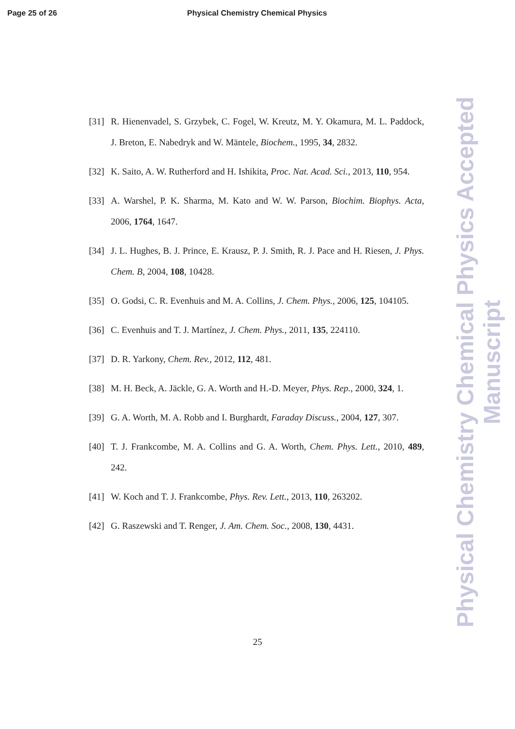Page 25 of 26 Physical Chemistry Chemical Physics
[31] R. Hienenvadel, S. Grzybek, C. Fogel, W. Kreutz, M. Y. Okamura, M. L. Paddock, J. Breton, E. Nabedryk and W. Mäntele, Biochem., 1995, 34, 2832.
[32] K. Saito, A. W. Rutherford and H. Ishikita, Proc. Nat. Acad. Sci., 2013, 110, 954.
[33] A. Warshel, P. K. Sharma, M. Kato and W. W. Parson, Biochim. Biophys. Acta, 2006, 1764, 1647.
[34] J. L. Hughes, B. J. Prince, E. Krausz, P. J. Smith, R. J. Pace and H. Riesen, J. Phys. Chem. B, 2004, 108, 10428.
[35] O. Godsi, C. R. Evenhuis and M. A. Collins, J. Chem. Phys., 2006, 125, 104105.
[36] C. Evenhuis and T. J. Martínez, J. Chem. Phys., 2011, 135, 224110.
[37] D. R. Yarkony, Chem. Rev., 2012, 112, 481.
[38] M. H. Beck, A. Jäckle, G. A. Worth and H.-D. Meyer, Phys. Rep., 2000, 324, 1.
[39] G. A. Worth, M. A. Robb and I. Burghardt, Faraday Discuss., 2004, 127, 307.
[40] T. J. Frankcombe, M. A. Collins and G. A. Worth, Chem. Phys. Lett., 2010, 489, 242.
[41] W. Koch and T. J. Frankcombe, Phys. Rev. Lett., 2013, 110, 263202.
[42] G. Raszewski and T. Renger, J. Am. Chem. Soc., 2008, 130, 4431.
25
Physical Chemistry Chemical Physics Accepted Manuscript